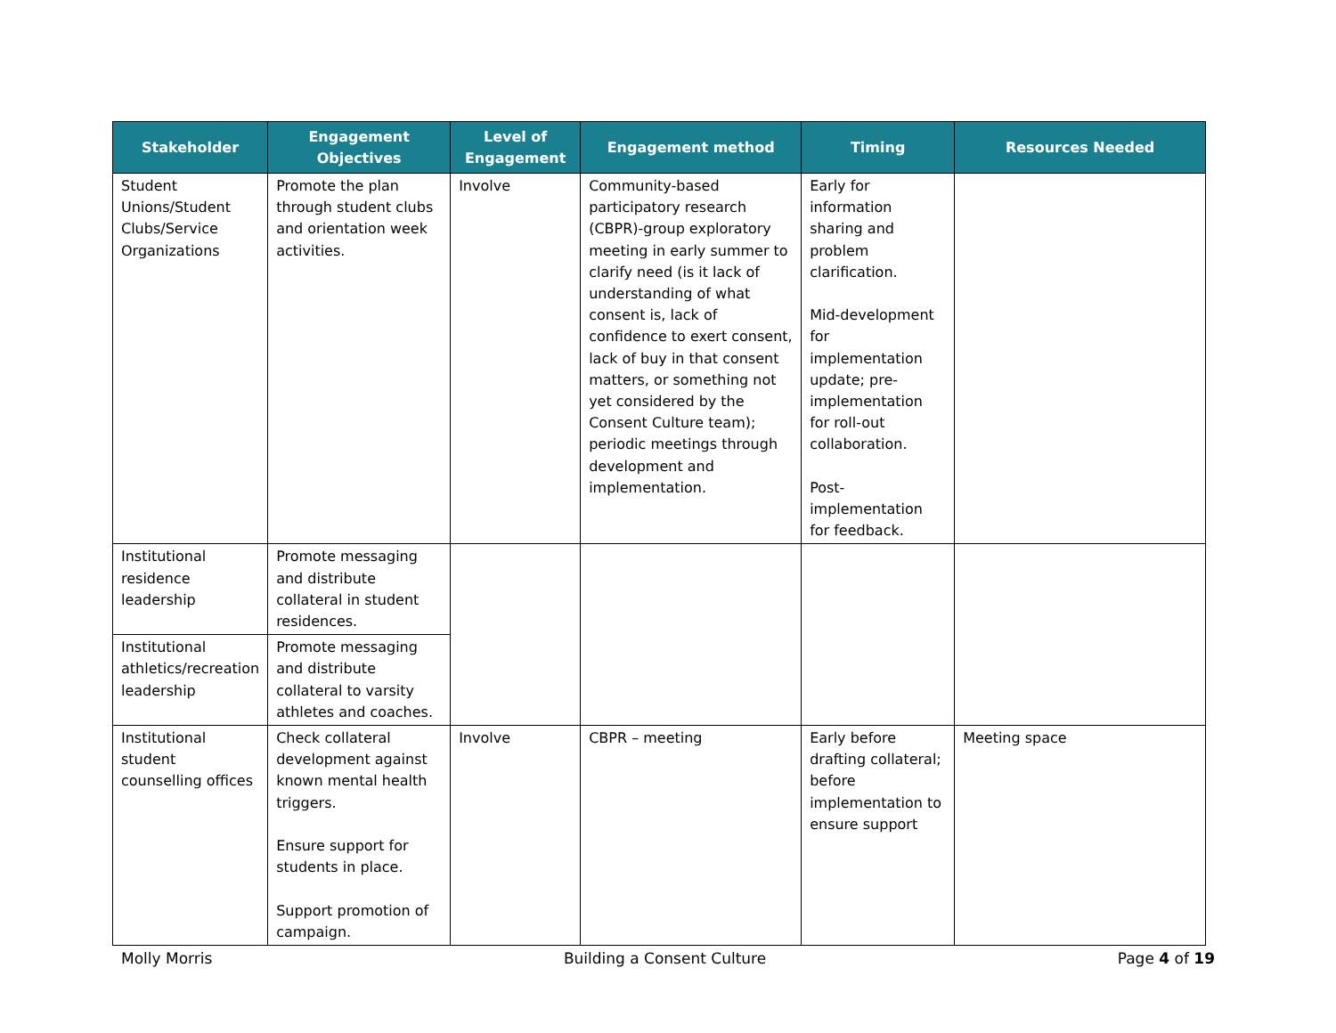| Stakeholder | Engagement Objectives | Level of Engagement | Engagement method | Timing | Resources Needed |
| --- | --- | --- | --- | --- | --- |
| Student Unions/Student Clubs/Service Organizations | Promote the plan through student clubs and orientation week activities. | Involve | Community-based participatory research (CBPR)-group exploratory meeting in early summer to clarify need (is it lack of understanding of what consent is, lack of confidence to exert consent, lack of buy in that consent matters, or something not yet considered by the Consent Culture team); periodic meetings through development and implementation. | Early for information sharing and problem clarification. Mid-development for implementation update; pre-implementation for roll-out collaboration. Post-implementation for feedback. | |
| Institutional residence leadership | Promote messaging and distribute collateral in student residences. | | | | |
| Institutional athletics/recreation leadership | Promote messaging and distribute collateral to varsity athletes and coaches. | | | | |
| Institutional student counselling offices | Check collateral development against known mental health triggers. Ensure support for students in place. Support promotion of campaign. | Involve | CBPR – meeting | Early before drafting collateral; before implementation to ensure support | Meeting space |
Molly Morris Building a Consent Culture Page 4 of 19